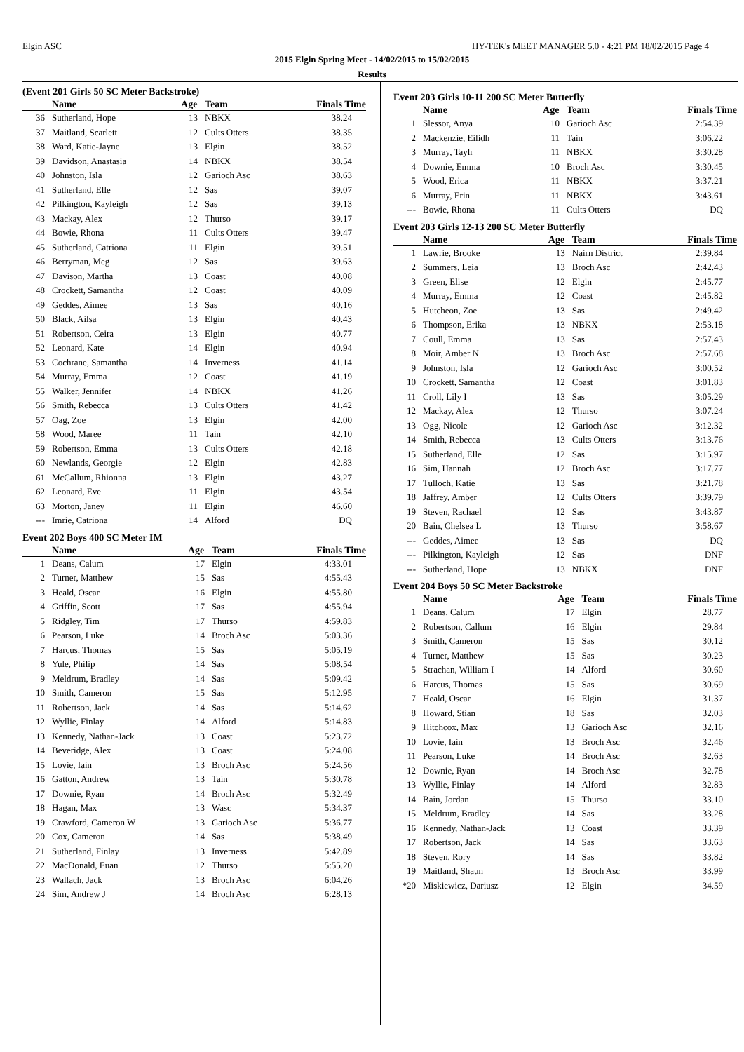Elgin ASC HY-TEK's MEET MANAGER 5.0 - 4:21 PM 18/02/2015 Page 4
2015 Elgin Spring Meet - 14/02/2015 to 15/02/2015
Results
(Event 201 Girls 50 SC Meter Backstroke)
| | Name | Age | Team | Finals Time |
| --- | --- | --- | --- | --- |
| 36 | Sutherland, Hope | 13 | NBKX | 38.24 |
| 37 | Maitland, Scarlett | 12 | Cults Otters | 38.35 |
| 38 | Ward, Katie-Jayne | 13 | Elgin | 38.52 |
| 39 | Davidson, Anastasia | 14 | NBKX | 38.54 |
| 40 | Johnston, Isla | 12 | Garioch Asc | 38.63 |
| 41 | Sutherland, Elle | 12 | Sas | 39.07 |
| 42 | Pilkington, Kayleigh | 12 | Sas | 39.13 |
| 43 | Mackay, Alex | 12 | Thurso | 39.17 |
| 44 | Bowie, Rhona | 11 | Cults Otters | 39.47 |
| 45 | Sutherland, Catriona | 11 | Elgin | 39.51 |
| 46 | Berryman, Meg | 12 | Sas | 39.63 |
| 47 | Davison, Martha | 13 | Coast | 40.08 |
| 48 | Crockett, Samantha | 12 | Coast | 40.09 |
| 49 | Geddes, Aimee | 13 | Sas | 40.16 |
| 50 | Black, Ailsa | 13 | Elgin | 40.43 |
| 51 | Robertson, Ceira | 13 | Elgin | 40.77 |
| 52 | Leonard, Kate | 14 | Elgin | 40.94 |
| 53 | Cochrane, Samantha | 14 | Inverness | 41.14 |
| 54 | Murray, Emma | 12 | Coast | 41.19 |
| 55 | Walker, Jennifer | 14 | NBKX | 41.26 |
| 56 | Smith, Rebecca | 13 | Cults Otters | 41.42 |
| 57 | Oag, Zoe | 13 | Elgin | 42.00 |
| 58 | Wood, Maree | 11 | Tain | 42.10 |
| 59 | Robertson, Emma | 13 | Cults Otters | 42.18 |
| 60 | Newlands, Georgie | 12 | Elgin | 42.83 |
| 61 | McCallum, Rhionna | 13 | Elgin | 43.27 |
| 62 | Leonard, Eve | 11 | Elgin | 43.54 |
| 63 | Morton, Janey | 11 | Elgin | 46.60 |
| --- | Imrie, Catriona | 14 | Alford | DQ |
Event 202 Boys 400 SC Meter IM
| | Name | Age | Team | Finals Time |
| --- | --- | --- | --- | --- |
| 1 | Deans, Calum | 17 | Elgin | 4:33.01 |
| 2 | Turner, Matthew | 15 | Sas | 4:55.43 |
| 3 | Heald, Oscar | 16 | Elgin | 4:55.80 |
| 4 | Griffin, Scott | 17 | Sas | 4:55.94 |
| 5 | Ridgley, Tim | 17 | Thurso | 4:59.83 |
| 6 | Pearson, Luke | 14 | Broch Asc | 5:03.36 |
| 7 | Harcus, Thomas | 15 | Sas | 5:05.19 |
| 8 | Yule, Philip | 14 | Sas | 5:08.54 |
| 9 | Meldrum, Bradley | 14 | Sas | 5:09.42 |
| 10 | Smith, Cameron | 15 | Sas | 5:12.95 |
| 11 | Robertson, Jack | 14 | Sas | 5:14.62 |
| 12 | Wyllie, Finlay | 14 | Alford | 5:14.83 |
| 13 | Kennedy, Nathan-Jack | 13 | Coast | 5:23.72 |
| 14 | Beveridge, Alex | 13 | Coast | 5:24.08 |
| 15 | Lovie, Iain | 13 | Broch Asc | 5:24.56 |
| 16 | Gatton, Andrew | 13 | Tain | 5:30.78 |
| 17 | Downie, Ryan | 14 | Broch Asc | 5:32.49 |
| 18 | Hagan, Max | 13 | Wasc | 5:34.37 |
| 19 | Crawford, Cameron W | 13 | Garioch Asc | 5:36.77 |
| 20 | Cox, Cameron | 14 | Sas | 5:38.49 |
| 21 | Sutherland, Finlay | 13 | Inverness | 5:42.89 |
| 22 | MacDonald, Euan | 12 | Thurso | 5:55.20 |
| 23 | Wallach, Jack | 13 | Broch Asc | 6:04.26 |
| 24 | Sim, Andrew J | 14 | Broch Asc | 6:28.13 |
Event 203 Girls 10-11 200 SC Meter Butterfly
| | Name | Age | Team | Finals Time |
| --- | --- | --- | --- | --- |
| 1 | Slessor, Anya | 10 | Garioch Asc | 2:54.39 |
| 2 | Mackenzie, Eilidh | 11 | Tain | 3:06.22 |
| 3 | Murray, Taylr | 11 | NBKX | 3:30.28 |
| 4 | Downie, Emma | 10 | Broch Asc | 3:30.45 |
| 5 | Wood, Erica | 11 | NBKX | 3:37.21 |
| 6 | Murray, Erin | 11 | NBKX | 3:43.61 |
| --- | Bowie, Rhona | 11 | Cults Otters | DQ |
Event 203 Girls 12-13 200 SC Meter Butterfly
| | Name | Age | Team | Finals Time |
| --- | --- | --- | --- | --- |
| 1 | Lawrie, Brooke | 13 | Nairn District | 2:39.84 |
| 2 | Summers, Leia | 13 | Broch Asc | 2:42.43 |
| 3 | Green, Elise | 12 | Elgin | 2:45.77 |
| 4 | Murray, Emma | 12 | Coast | 2:45.82 |
| 5 | Hutcheon, Zoe | 13 | Sas | 2:49.42 |
| 6 | Thompson, Erika | 13 | NBKX | 2:53.18 |
| 7 | Coull, Emma | 13 | Sas | 2:57.43 |
| 8 | Moir, Amber N | 13 | Broch Asc | 2:57.68 |
| 9 | Johnston, Isla | 12 | Garioch Asc | 3:00.52 |
| 10 | Crockett, Samantha | 12 | Coast | 3:01.83 |
| 11 | Croll, Lily I | 13 | Sas | 3:05.29 |
| 12 | Mackay, Alex | 12 | Thurso | 3:07.24 |
| 13 | Ogg, Nicole | 12 | Garioch Asc | 3:12.32 |
| 14 | Smith, Rebecca | 13 | Cults Otters | 3:13.76 |
| 15 | Sutherland, Elle | 12 | Sas | 3:15.97 |
| 16 | Sim, Hannah | 12 | Broch Asc | 3:17.77 |
| 17 | Tulloch, Katie | 13 | Sas | 3:21.78 |
| 18 | Jaffrey, Amber | 12 | Cults Otters | 3:39.79 |
| 19 | Steven, Rachael | 12 | Sas | 3:43.87 |
| 20 | Bain, Chelsea L | 13 | Thurso | 3:58.67 |
| --- | Geddes, Aimee | 13 | Sas | DQ |
| --- | Pilkington, Kayleigh | 12 | Sas | DNF |
| --- | Sutherland, Hope | 13 | NBKX | DNF |
Event 204 Boys 50 SC Meter Backstroke
| | Name | Age | Team | Finals Time |
| --- | --- | --- | --- | --- |
| 1 | Deans, Calum | 17 | Elgin | 28.77 |
| 2 | Robertson, Callum | 16 | Elgin | 29.84 |
| 3 | Smith, Cameron | 15 | Sas | 30.12 |
| 4 | Turner, Matthew | 15 | Sas | 30.23 |
| 5 | Strachan, William I | 14 | Alford | 30.60 |
| 6 | Harcus, Thomas | 15 | Sas | 30.69 |
| 7 | Heald, Oscar | 16 | Elgin | 31.37 |
| 8 | Howard, Stian | 18 | Sas | 32.03 |
| 9 | Hitchcox, Max | 13 | Garioch Asc | 32.16 |
| 10 | Lovie, Iain | 13 | Broch Asc | 32.46 |
| 11 | Pearson, Luke | 14 | Broch Asc | 32.63 |
| 12 | Downie, Ryan | 14 | Broch Asc | 32.78 |
| 13 | Wyllie, Finlay | 14 | Alford | 32.83 |
| 14 | Bain, Jordan | 15 | Thurso | 33.10 |
| 15 | Meldrum, Bradley | 14 | Sas | 33.28 |
| 16 | Kennedy, Nathan-Jack | 13 | Coast | 33.39 |
| 17 | Robertson, Jack | 14 | Sas | 33.63 |
| 18 | Steven, Rory | 14 | Sas | 33.82 |
| 19 | Maitland, Shaun | 13 | Broch Asc | 33.99 |
| *20 | Miskiewicz, Dariusz | 12 | Elgin | 34.59 |